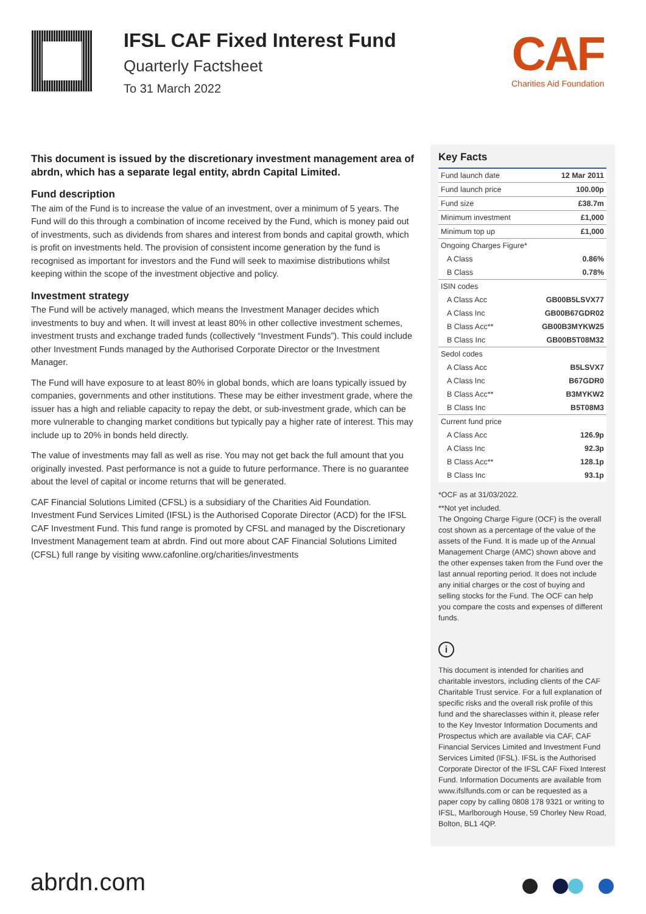IFSL CAF Fixed Interest Fund
Quarterly Factsheet
To 31 March 2022
CAF
Charities Aid Foundation
This document is issued by the discretionary investment management area of abrdn, which has a separate legal entity, abrdn Capital Limited.
Fund description
The aim of the Fund is to increase the value of an investment, over a minimum of 5 years. The Fund will do this through a combination of income received by the Fund, which is money paid out of investments, such as dividends from shares and interest from bonds and capital growth, which is profit on investments held. The provision of consistent income generation by the fund is recognised as important for investors and the Fund will seek to maximise distributions whilst keeping within the scope of the investment objective and policy.
Investment strategy
The Fund will be actively managed, which means the Investment Manager decides which investments to buy and when. It will invest at least 80% in other collective investment schemes, investment trusts and exchange traded funds (collectively “Investment Funds”). This could include other Investment Funds managed by the Authorised Corporate Director or the Investment Manager.
The Fund will have exposure to at least 80% in global bonds, which are loans typically issued by companies, governments and other institutions. These may be either investment grade, where the issuer has a high and reliable capacity to repay the debt, or sub-investment grade, which can be more vulnerable to changing market conditions but typically pay a higher rate of interest. This may include up to 20% in bonds held directly.
The value of investments may fall as well as rise. You may not get back the full amount that you originally invested. Past performance is not a guide to future performance. There is no guarantee about the level of capital or income returns that will be generated.
CAF Financial Solutions Limited (CFSL) is a subsidiary of the Charities Aid Foundation. Investment Fund Services Limited (IFSL) is the Authorised Coporate Director (ACD) for the IFSL CAF Investment Fund. This fund range is promoted by CFSL and managed by the Discretionary Investment Management team at abrdn. Find out more about CAF Financial Solutions Limited (CFSL) full range by visiting www.cafonline.org/charities/investments
Key Facts
| Fund launch date | 12 Mar 2011 |
| Fund launch price | 100.00p |
| Fund size | £38.7m |
| Minimum investment | £1,000 |
| Minimum top up | £1,000 |
| Ongoing Charges Figure* | |
| A Class | 0.86% |
| B Class | 0.78% |
| ISIN codes | |
| A Class Acc | GB00B5LSVX77 |
| A Class Inc | GB00B67GDR02 |
| B Class Acc** | GB00B3MYKW25 |
| B Class Inc | GB00B5T08M32 |
| Sedol codes | |
| A Class Acc | B5LSVX7 |
| A Class Inc | B67GDR0 |
| B Class Acc** | B3MYKW2 |
| B Class Inc | B5T08M3 |
| Current fund price | |
| A Class Acc | 126.9p |
| A Class Inc | 92.3p |
| B Class Acc** | 128.1p |
| B Class Inc | 93.1p |
*OCF as at 31/03/2022.
**Not yet included.
The Ongoing Charge Figure (OCF) is the overall cost shown as a percentage of the value of the assets of the Fund. It is made up of the Annual Management Charge (AMC) shown above and the other expenses taken from the Fund over the last annual reporting period. It does not include any initial charges or the cost of buying and selling stocks for the Fund. The OCF can help you compare the costs and expenses of different funds.
i
This document is intended for charities and charitable investors, including clients of the CAF Charitable Trust service. For a full explanation of specific risks and the overall risk profile of this fund and the shareclasses within it, please refer to the Key Investor Information Documents and Prospectus which are available via CAF, CAF Financial Services Limited and Investment Fund Services Limited (IFSL). IFSL is the Authorised Corporate Director of the IFSL CAF Fixed Interest Fund. Information Documents are available from www.ifslfunds.com or can be requested as a paper copy by calling 0808 178 9321 or writing to IFSL, Marlborough House, 59 Chorley New Road, Bolton, BL1 4QP.
abrdn.com